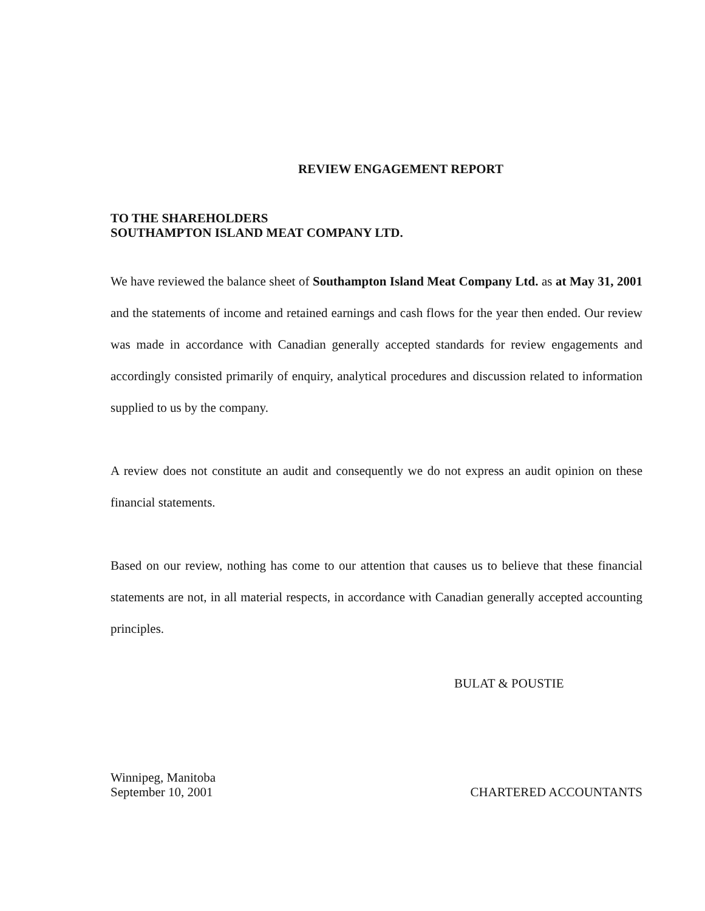REVIEW ENGAGEMENT REPORT
TO THE SHAREHOLDERS
SOUTHAMPTON ISLAND MEAT COMPANY LTD.
We have reviewed the balance sheet of Southampton Island Meat Company Ltd. as at May 31, 2001 and the statements of income and retained earnings and cash flows for the year then ended. Our review was made in accordance with Canadian generally accepted standards for review engagements and accordingly consisted primarily of enquiry, analytical procedures and discussion related to information supplied to us by the company.
A review does not constitute an audit and consequently we do not express an audit opinion on these financial statements.
Based on our review, nothing has come to our attention that causes us to believe that these financial statements are not, in all material respects, in accordance with Canadian generally accepted accounting principles.
BULAT & POUSTIE
Winnipeg, Manitoba
September 10, 2001
CHARTERED ACCOUNTANTS